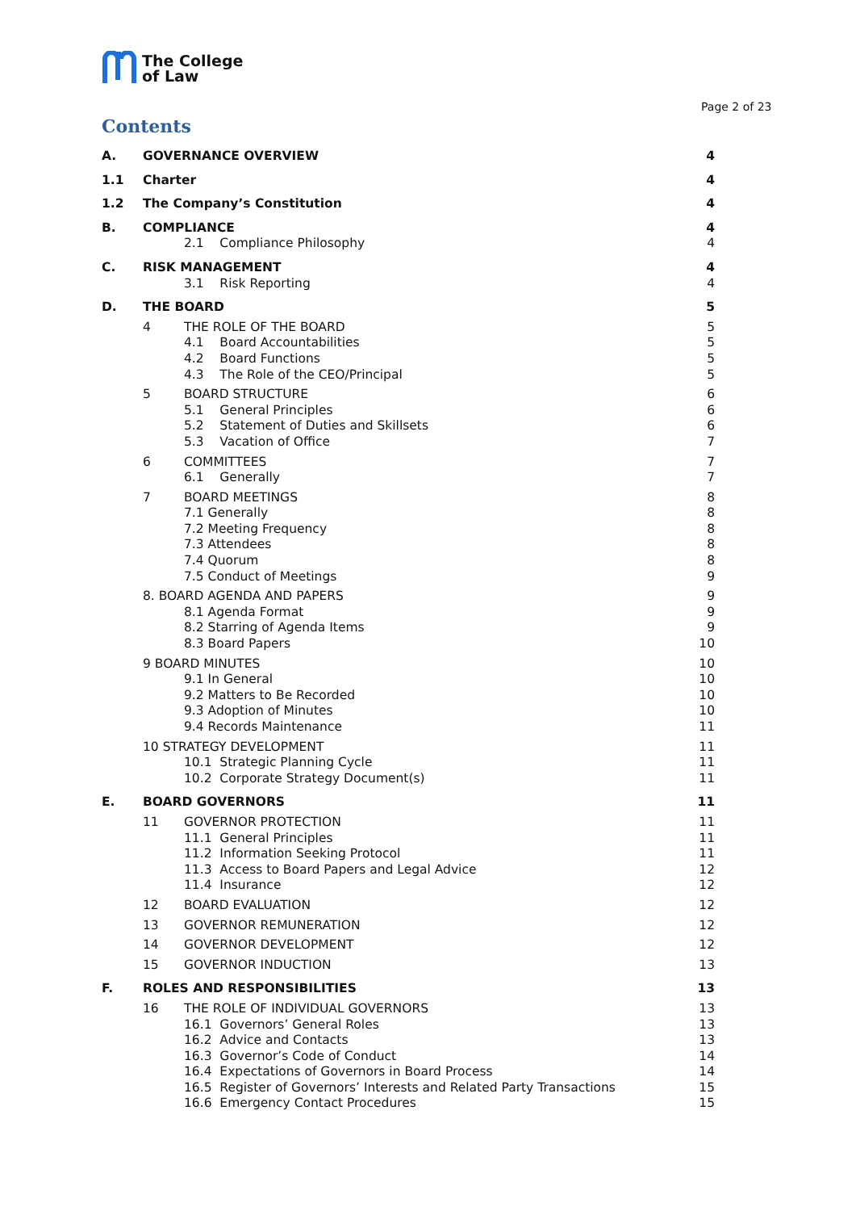The College
of Law
Page 2 of 23
Contents
A. GOVERNANCE OVERVIEW 4
1.1 Charter 4
1.2 The Company’s Constitution 4
B. COMPLIANCE 4
2.1 Compliance Philosophy 4
C. RISK MANAGEMENT 4
3.1 Risk Reporting 4
D. THE BOARD 5
4 THE ROLE OF THE BOARD 5
4.1 Board Accountabilities 5
4.2 Board Functions 5
4.3 The Role of the CEO/Principal 5
5 BOARD STRUCTURE 6
5.1 General Principles 6
5.2 Statement of Duties and Skillsets 6
5.3 Vacation of Office 7
6 COMMITTEES 7
6.1 Generally 7
7 BOARD MEETINGS 8
7.1 Generally 8
7.2 Meeting Frequency 8
7.3 Attendees 8
7.4 Quorum 8
7.5 Conduct of Meetings 9
8. BOARD AGENDA AND PAPERS 9
8.1 Agenda Format 9
8.2 Starring of Agenda Items 9
8.3 Board Papers 10
9 BOARD MINUTES 10
9.1 In General 10
9.2 Matters to Be Recorded 10
9.3 Adoption of Minutes 10
9.4 Records Maintenance 11
10 STRATEGY DEVELOPMENT 11
10.1 Strategic Planning Cycle 11
10.2 Corporate Strategy Document(s) 11
E. BOARD GOVERNORS 11
11 GOVERNOR PROTECTION 11
11.1 General Principles 11
11.2 Information Seeking Protocol 11
11.3 Access to Board Papers and Legal Advice 12
11.4 Insurance 12
12 BOARD EVALUATION 12
13 GOVERNOR REMUNERATION 12
14 GOVERNOR DEVELOPMENT 12
15 GOVERNOR INDUCTION 13
F. ROLES AND RESPONSIBILITIES 13
16 THE ROLE OF INDIVIDUAL GOVERNORS 13
16.1 Governors’ General Roles 13
16.2 Advice and Contacts 13
16.3 Governor’s Code of Conduct 14
16.4 Expectations of Governors in Board Process 14
16.5 Register of Governors’ Interests and Related Party Transactions 15
16.6 Emergency Contact Procedures 15